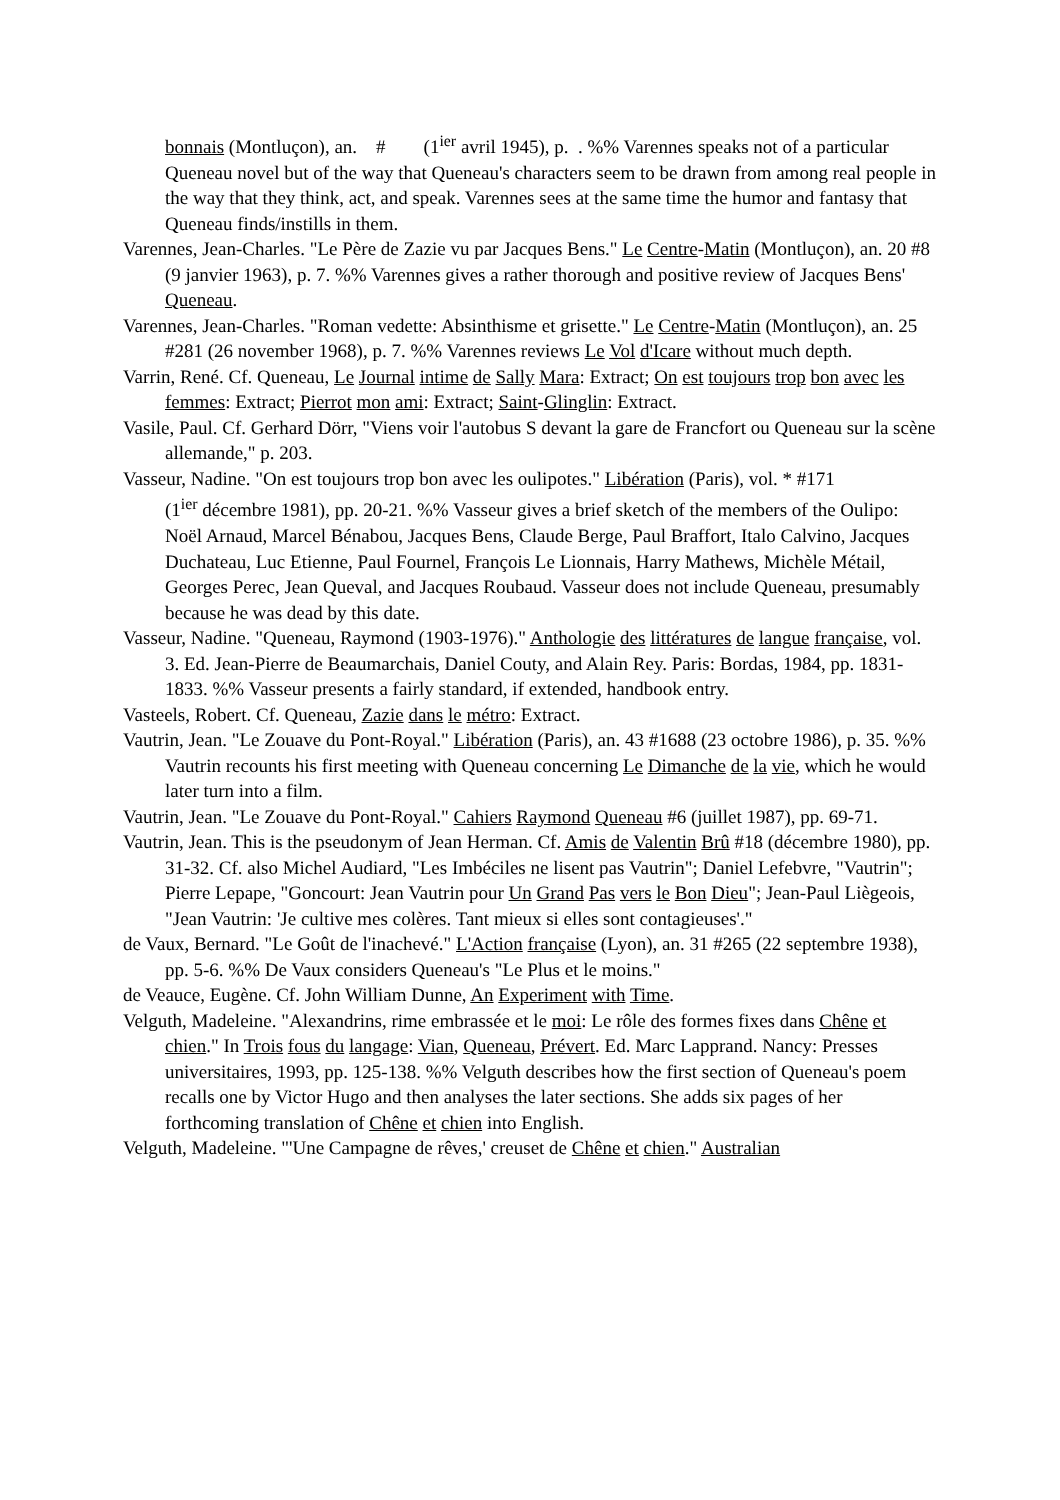bonnais (Montluçon), an. # (1<sup>ier</sup> avril 1945), p. . %% Varennes speaks not of a particular Queneau novel but of the way that Queneau's characters seem to be drawn from among real people in the way that they think, act, and speak. Varennes sees at the same time the humor and fantasy that Queneau finds/instills in them.
Varennes, Jean-Charles. "Le Père de Zazie vu par Jacques Bens." Le Centre-Matin (Montluçon), an. 20 #8 (9 janvier 1963), p. 7. %% Varennes gives a rather thorough and positive review of Jacques Bens' Queneau.
Varennes, Jean-Charles. "Roman vedette: Absinthisme et grisette." Le Centre-Matin (Montluçon), an. 25 #281 (26 november 1968), p. 7. %% Varennes reviews Le Vol d'Icare without much depth.
Varrin, René. Cf. Queneau, Le Journal intime de Sally Mara: Extract; On est toujours trop bon avec les femmes: Extract; Pierrot mon ami: Extract; Saint-Glinglin: Extract.
Vasile, Paul. Cf. Gerhard Dörr, "Viens voir l'autobus S devant la gare de Francfort ou Queneau sur la scène allemande," p. 203.
Vasseur, Nadine. "On est toujours trop bon avec les oulipotes." Libération (Paris), vol. * #171
(1<sup>ier</sup> décembre 1981), pp. 20-21. %% Vasseur gives a brief sketch of the members of the Oulipo: Noël Arnaud, Marcel Bénabou, Jacques Bens, Claude Berge, Paul Braffort, Italo Calvino, Jacques Duchateau, Luc Etienne, Paul Fournel, François Le Lionnais, Harry Mathews, Michèle Métail, Georges Perec, Jean Queval, and Jacques Roubaud. Vasseur does not include Queneau, presumably because he was dead by this date.
Vasseur, Nadine. "Queneau, Raymond (1903-1976)." Anthologie des littératures de langue française, vol. 3. Ed. Jean-Pierre de Beaumarchais, Daniel Couty, and Alain Rey. Paris: Bordas, 1984, pp. 1831-1833. %% Vasseur presents a fairly standard, if extended, handbook entry.
Vasteels, Robert. Cf. Queneau, Zazie dans le métro: Extract.
Vautrin, Jean. "Le Zouave du Pont-Royal." Libération (Paris), an. 43 #1688 (23 octobre 1986), p. 35. %% Vautrin recounts his first meeting with Queneau concerning Le Dimanche de la vie, which he would later turn into a film.
Vautrin, Jean. "Le Zouave du Pont-Royal." Cahiers Raymond Queneau #6 (juillet 1987), pp. 69-71.
Vautrin, Jean. This is the pseudonym of Jean Herman. Cf. Amis de Valentin Brû #18 (décembre 1980), pp. 31-32. Cf. also Michel Audiard, "Les Imbéciles ne lisent pas Vautrin"; Daniel Lefebvre, "Vautrin"; Pierre Lepape, "Goncourt: Jean Vautrin pour Un Grand Pas vers le Bon Dieu"; Jean-Paul Liègeois, "Jean Vautrin: 'Je cultive mes colères. Tant mieux si elles sont contagieuses'."
de Vaux, Bernard. "Le Goût de l'inachevé." L'Action française (Lyon), an. 31 #265 (22 septembre 1938), pp. 5-6. %% De Vaux considers Queneau's "Le Plus et le moins."
de Veauce, Eugène. Cf. John William Dunne, An Experiment with Time.
Velguth, Madeleine. "Alexandrins, rime embrassée et le moi: Le rôle des formes fixes dans Chêne et chien." In Trois fous du langage: Vian, Queneau, Prévert. Ed. Marc Lapprand. Nancy: Presses universitaires, 1993, pp. 125-138. %% Velguth describes how the first section of Queneau's poem recalls one by Victor Hugo and then analyses the later sections. She adds six pages of her forthcoming translation of Chêne et chien into English.
Velguth, Madeleine. "'Une Campagne de rêves,' creuset de Chêne et chien." Australian